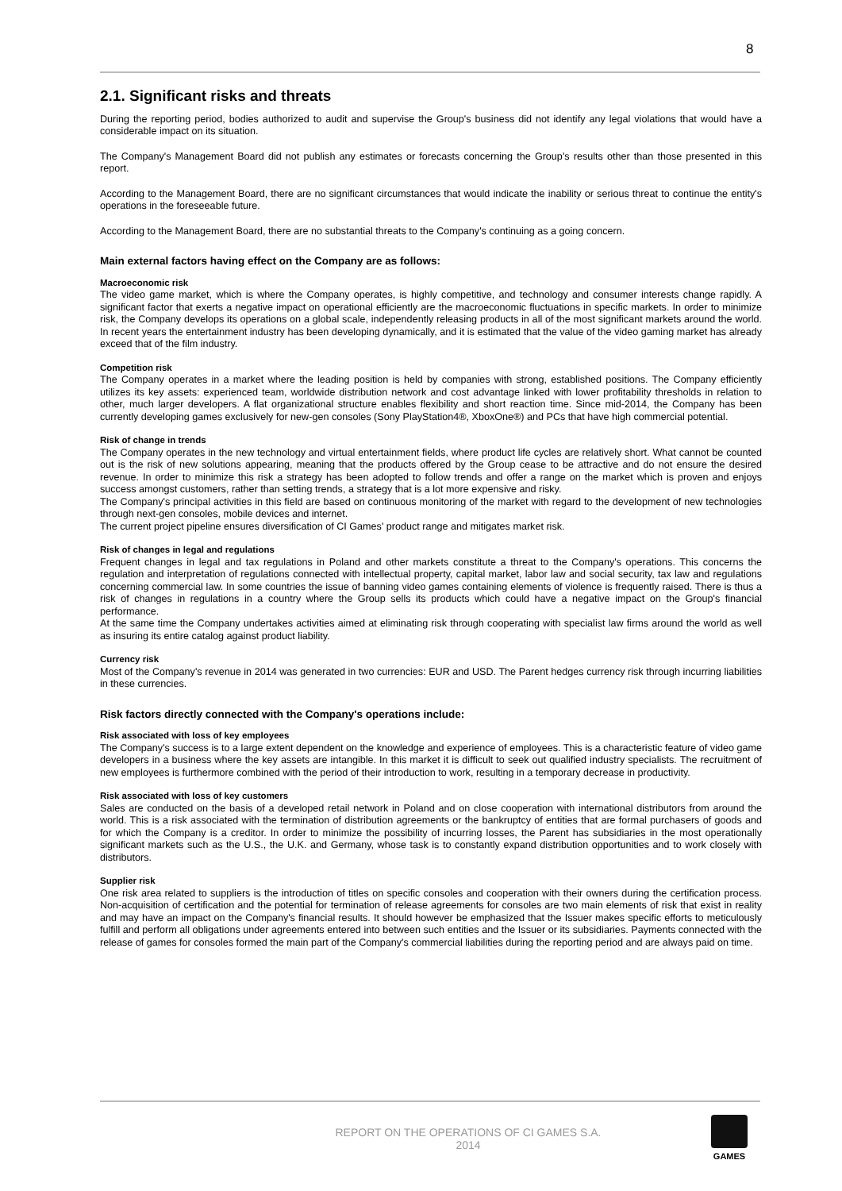8
2.1. Significant risks and threats
During the reporting period, bodies authorized to audit and supervise the Group's business did not identify any legal violations that would have a considerable impact on its situation.
The Company's Management Board did not publish any estimates or forecasts concerning the Group's results other than those presented in this report.
According to the Management Board, there are no significant circumstances that would indicate the inability or serious threat to continue the entity's operations in the foreseeable future.
According to the Management Board, there are no substantial threats to the Company's continuing as a going concern.
Main external factors having effect on the Company are as follows:
Macroeconomic risk
The video game market, which is where the Company operates, is highly competitive, and technology and consumer interests change rapidly. A significant factor that exerts a negative impact on operational efficiently are the macroeconomic fluctuations in specific markets. In order to minimize risk, the Company develops its operations on a global scale, independently releasing products in all of the most significant markets around the world. In recent years the entertainment industry has been developing dynamically, and it is estimated that the value of the video gaming market has already exceed that of the film industry.
Competition risk
The Company operates in a market where the leading position is held by companies with strong, established positions. The Company efficiently utilizes its key assets: experienced team, worldwide distribution network and cost advantage linked with lower profitability thresholds in relation to other, much larger developers. A flat organizational structure enables flexibility and short reaction time. Since mid-2014, the Company has been currently developing games exclusively for new-gen consoles (Sony PlayStation4®, XboxOne®) and PCs that have high commercial potential.
Risk of change in trends
The Company operates in the new technology and virtual entertainment fields, where product life cycles are relatively short. What cannot be counted out is the risk of new solutions appearing, meaning that the products offered by the Group cease to be attractive and do not ensure the desired revenue. In order to minimize this risk a strategy has been adopted to follow trends and offer a range on the market which is proven and enjoys success amongst customers, rather than setting trends, a strategy that is a lot more expensive and risky.
The Company's principal activities in this field are based on continuous monitoring of the market with regard to the development of new technologies through next-gen consoles, mobile devices and internet.
The current project pipeline ensures diversification of CI Games' product range and mitigates market risk.
Risk of changes in legal and regulations
Frequent changes in legal and tax regulations in Poland and other markets constitute a threat to the Company's operations. This concerns the regulation and interpretation of regulations connected with intellectual property, capital market, labor law and social security, tax law and regulations concerning commercial law. In some countries the issue of banning video games containing elements of violence is frequently raised. There is thus a risk of changes in regulations in a country where the Group sells its products which could have a negative impact on the Group's financial performance.
At the same time the Company undertakes activities aimed at eliminating risk through cooperating with specialist law firms around the world as well as insuring its entire catalog against product liability.
Currency risk
Most of the Company's revenue in 2014 was generated in two currencies: EUR and USD. The Parent hedges currency risk through incurring liabilities in these currencies.
Risk factors directly connected with the Company's operations include:
Risk associated with loss of key employees
The Company's success is to a large extent dependent on the knowledge and experience of employees. This is a characteristic feature of video game developers in a business where the key assets are intangible. In this market it is difficult to seek out qualified industry specialists. The recruitment of new employees is furthermore combined with the period of their introduction to work, resulting in a temporary decrease in productivity.
Risk associated with loss of key customers
Sales are conducted on the basis of a developed retail network in Poland and on close cooperation with international distributors from around the world. This is a risk associated with the termination of distribution agreements or the bankruptcy of entities that are formal purchasers of goods and for which the Company is a creditor. In order to minimize the possibility of incurring losses, the Parent has subsidiaries in the most operationally significant markets such as the U.S., the U.K. and Germany, whose task is to constantly expand distribution opportunities and to work closely with distributors.
Supplier risk
One risk area related to suppliers is the introduction of titles on specific consoles and cooperation with their owners during the certification process. Non-acquisition of certification and the potential for termination of release agreements for consoles are two main elements of risk that exist in reality and may have an impact on the Company's financial results. It should however be emphasized that the Issuer makes specific efforts to meticulously fulfill and perform all obligations under agreements entered into between such entities and the Issuer or its subsidiaries. Payments connected with the release of games for consoles formed the main part of the Company's commercial liabilities during the reporting period and are always paid on time.
REPORT ON THE OPERATIONS OF CI GAMES S.A.
2014
GAMES